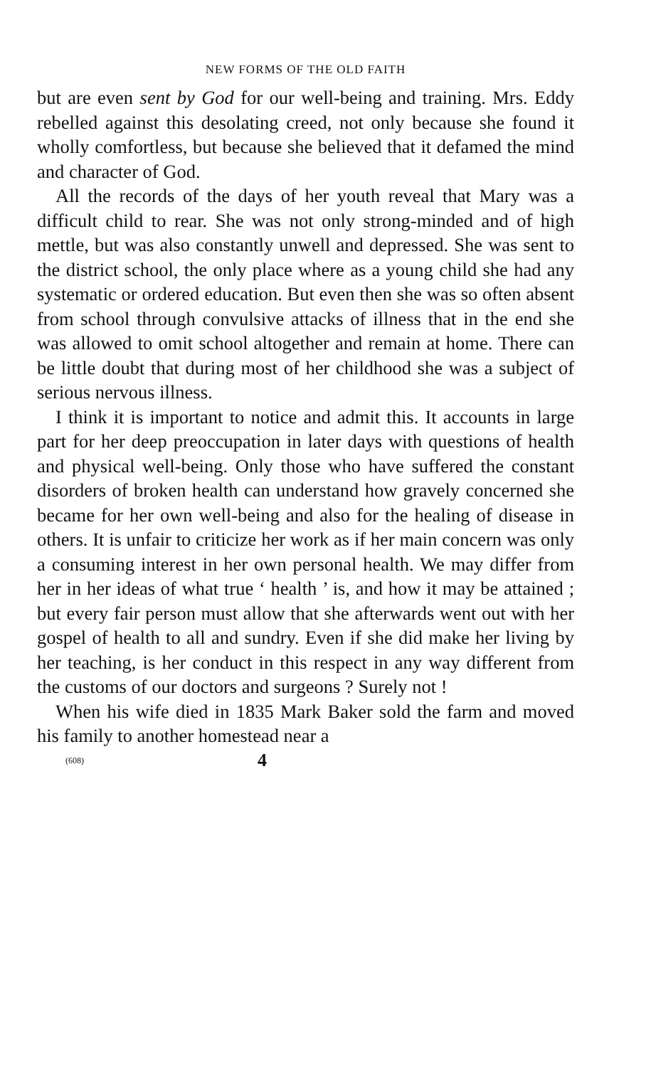NEW FORMS OF THE OLD FAITH
but are even sent by God for our well-being and training. Mrs. Eddy rebelled against this desolating creed, not only because she found it wholly comfortless, but because she believed that it defamed the mind and character of God.
All the records of the days of her youth reveal that Mary was a difficult child to rear. She was not only strong-minded and of high mettle, but was also constantly unwell and depressed. She was sent to the district school, the only place where as a young child she had any systematic or ordered education. But even then she was so often absent from school through convulsive attacks of illness that in the end she was allowed to omit school altogether and remain at home. There can be little doubt that during most of her childhood she was a subject of serious nervous illness.
I think it is important to notice and admit this. It accounts in large part for her deep preoccupation in later days with questions of health and physical well-being. Only those who have suffered the constant disorders of broken health can understand how gravely concerned she became for her own well-being and also for the healing of disease in others. It is unfair to criticize her work as if her main concern was only a consuming interest in her own personal health. We may differ from her in her ideas of what true ‘ health ’ is, and how it may be attained ; but every fair person must allow that she afterwards went out with her gospel of health to all and sundry. Even if she did make her living by her teaching, is her conduct in this respect in any way different from the customs of our doctors and surgeons ? Surely not !
When his wife died in 1835 Mark Baker sold the farm and moved his family to another homestead near a
(608) 4